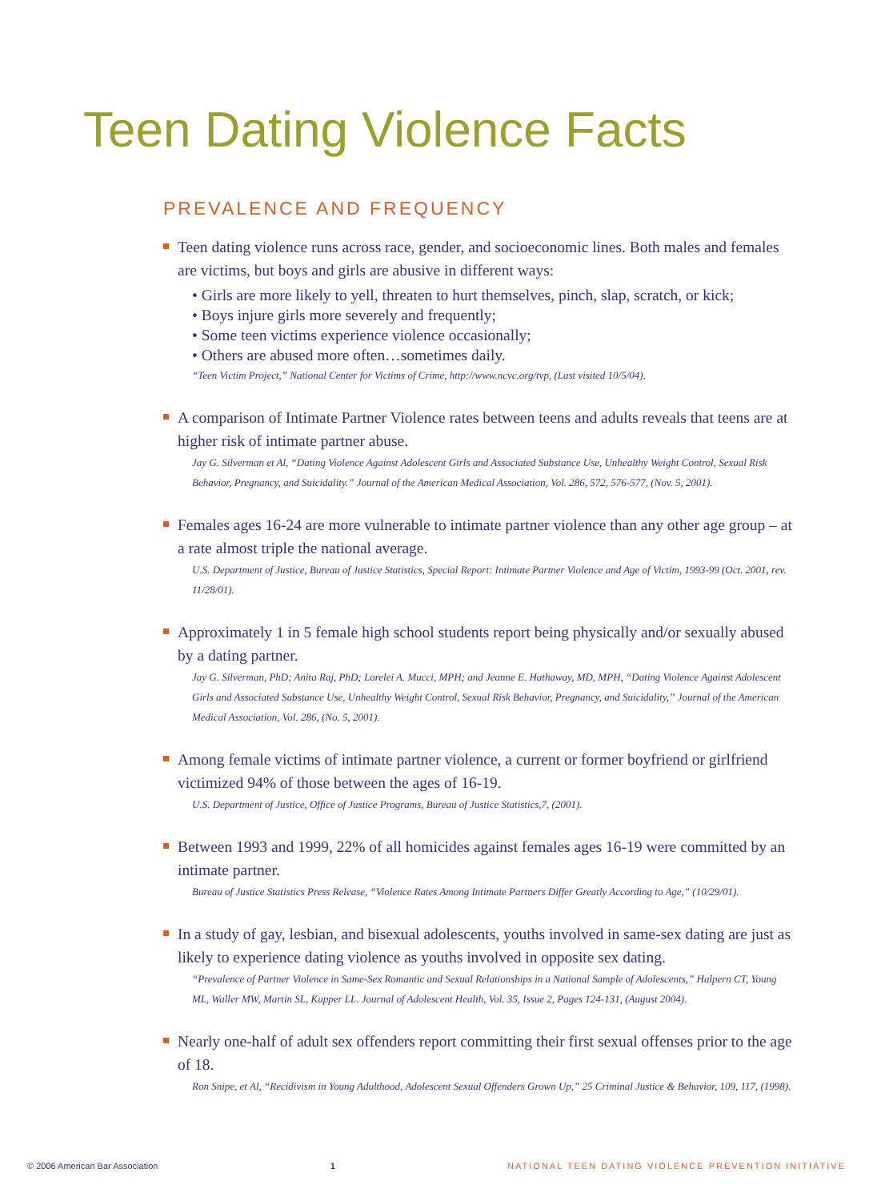Teen Dating Violence Facts
PREVALENCE AND FREQUENCY
Teen dating violence runs across race, gender, and socioeconomic lines. Both males and females are victims, but boys and girls are abusive in different ways:
• Girls are more likely to yell, threaten to hurt themselves, pinch, slap, scratch, or kick;
• Boys injure girls more severely and frequently;
• Some teen victims experience violence occasionally;
• Others are abused more often…sometimes daily.
“Teen Victim Project,” National Center for Victims of Crime, http://www.ncvc.org/tvp, (Last visited 10/5/04).
A comparison of Intimate Partner Violence rates between teens and adults reveals that teens are at higher risk of intimate partner abuse.
Jay G. Silverman et Al, “Dating Violence Against Adolescent Girls and Associated Substance Use, Unhealthy Weight Control, Sexual Risk Behavior, Pregnancy, and Suicidality.” Journal of the American Medical Association, Vol. 286, 572, 576-577, (Nov. 5, 2001).
Females ages 16-24 are more vulnerable to intimate partner violence than any other age group – at a rate almost triple the national average.
U.S. Department of Justice, Bureau of Justice Statistics, Special Report: Intimate Partner Violence and Age of Victim, 1993-99 (Oct. 2001, rev. 11/28/01).
Approximately 1 in 5 female high school students report being physically and/or sexually abused by a dating partner.
Jay G. Silverman, PhD; Anita Raj, PhD; Lorelei A. Mucci, MPH; and Jeanne E. Hathaway, MD, MPH, “Dating Violence Against Adolescent Girls and Associated Substance Use, Unhealthy Weight Control, Sexual Risk Behavior, Pregnancy, and Suicidality,” Journal of the American Medical Association, Vol. 286, (No. 5, 2001).
Among female victims of intimate partner violence, a current or former boyfriend or girlfriend victimized 94% of those between the ages of 16-19.
U.S. Department of Justice, Office of Justice Programs, Bureau of Justice Statistics,7, (2001).
Between 1993 and 1999, 22% of all homicides against females ages 16-19 were committed by an intimate partner.
Bureau of Justice Statistics Press Release, “Violence Rates Among Intimate Partners Differ Greatly According to Age,” (10/29/01).
In a study of gay, lesbian, and bisexual adolescents, youths involved in same-sex dating are just as likely to experience dating violence as youths involved in opposite sex dating.
“Prevalence of Partner Violence in Same-Sex Romantic and Sexual Relationships in a National Sample of Adolescents,” Halpern CT, Young ML, Waller MW, Martin SL, Kupper LL. Journal of Adolescent Health, Vol. 35, Issue 2, Pages 124-131, (August 2004).
Nearly one-half of adult sex offenders report committing their first sexual offenses prior to the age of 18.
Ron Snipe, et Al, “Recidivism in Young Adulthood, Adolescent Sexual Offenders Grown Up,” 25 Criminal Justice & Behavior, 109, 117, (1998).
© 2006 American Bar Association 1 NATIONAL TEEN DATING VIOLENCE PREVENTION INITIATIVE